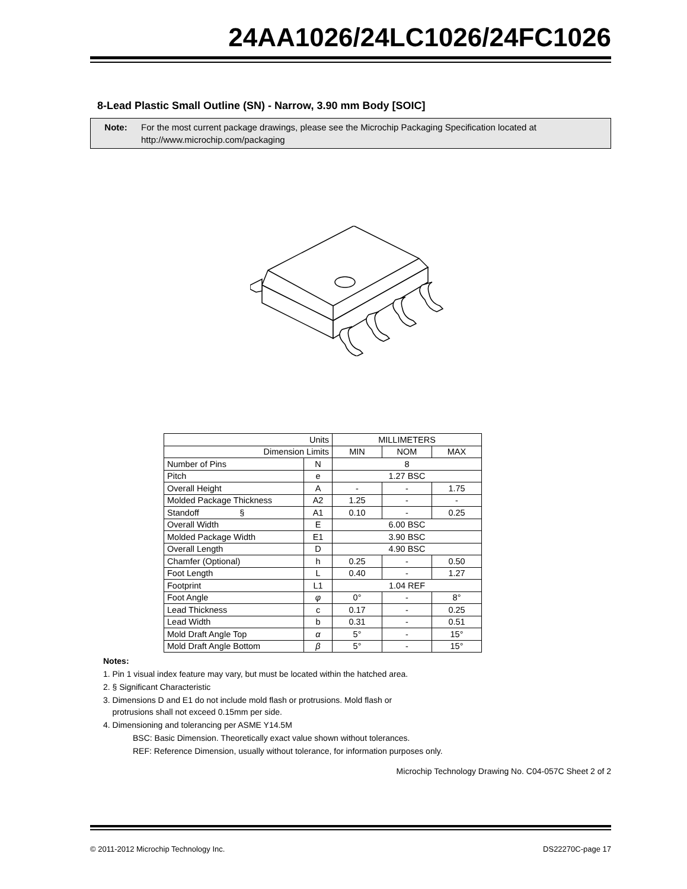24AA1026/24LC1026/24FC1026
8-Lead Plastic Small Outline (SN) - Narrow, 3.90 mm Body [SOIC]
Note: For the most current package drawings, please see the Microchip Packaging Specification located at
http://www.microchip.com/packaging
| Units | | MILLIMETERS | | |
| Dimension Limits | | MIN | NOM | MAX |
| Number of Pins | N | 8 | | |
| Pitch | e | 1.27 BSC | | |
| Overall Height | A | - | - | 1.75 |
| Molded Package Thickness | A2 | 1.25 | - | - |
| Standoff § | A1 | 0.10 | - | 0.25 |
| Overall Width | E | 6.00 BSC | | |
| Molded Package Width | E1 | 3.90 BSC | | |
| Overall Length | D | 4.90 BSC | | |
| Chamfer (Optional) | h | 0.25 | - | 0.50 |
| Foot Length | L | 0.40 | - | 1.27 |
| Footprint | L1 | 1.04 REF | | |
| Foot Angle | φ | 0° | - | 8° |
| Lead Thickness | c | 0.17 | - | 0.25 |
| Lead Width | b | 0.31 | - | 0.51 |
| Mold Draft Angle Top | α | 5° | - | 15° |
| Mold Draft Angle Bottom | β | 5° | - | 15° |
Notes:
1. Pin 1 visual index feature may vary, but must be located within the hatched area.
2. § Significant Characteristic
3. Dimensions D and E1 do not include mold flash or protrusions. Mold flash or
protrusions shall not exceed 0.15mm per side.
4. Dimensioning and tolerancing per ASME Y14.5M
BSC: Basic Dimension. Theoretically exact value shown without tolerances.
REF: Reference Dimension, usually without tolerance, for information purposes only.
Microchip Technology Drawing No. C04-057C Sheet 2 of 2
© 2011-2012 Microchip Technology Inc. DS22270C-page 17